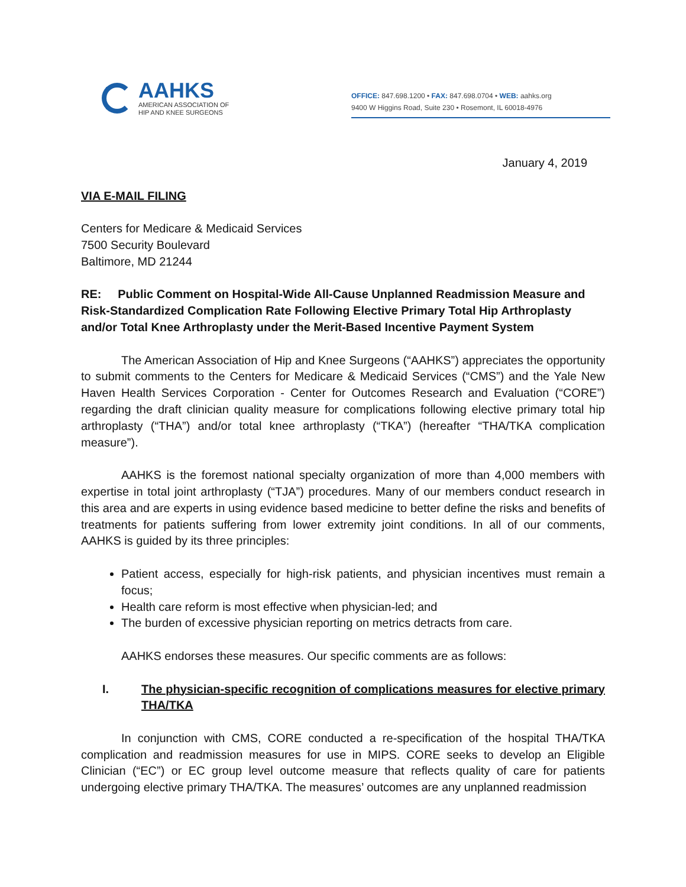AAHKS
AMERICAN ASSOCIATION OF
HIP AND KNEE SURGEONS
OFFICE: 847.698.1200 • FAX: 847.698.0704 • WEB: aahks.org
9400 W Higgins Road, Suite 230 • Rosemont, IL 60018-4976
January 4, 2019
VIA E-MAIL FILING
Centers for Medicare & Medicaid Services
7500 Security Boulevard
Baltimore, MD 21244
RE: Public Comment on Hospital-Wide All-Cause Unplanned Readmission Measure and Risk-Standardized Complication Rate Following Elective Primary Total Hip Arthroplasty and/or Total Knee Arthroplasty under the Merit-Based Incentive Payment System
The American Association of Hip and Knee Surgeons (“AAHKS”) appreciates the opportunity to submit comments to the Centers for Medicare & Medicaid Services (“CMS”) and the Yale New Haven Health Services Corporation - Center for Outcomes Research and Evaluation (“CORE”) regarding the draft clinician quality measure for complications following elective primary total hip arthroplasty (“THA”) and/or total knee arthroplasty (“TKA”) (hereafter “THA/TKA complication measure”).
AAHKS is the foremost national specialty organization of more than 4,000 members with expertise in total joint arthroplasty (“TJA”) procedures. Many of our members conduct research in this area and are experts in using evidence based medicine to better define the risks and benefits of treatments for patients suffering from lower extremity joint conditions. In all of our comments, AAHKS is guided by its three principles:
Patient access, especially for high-risk patients, and physician incentives must remain a focus;
Health care reform is most effective when physician-led; and
The burden of excessive physician reporting on metrics detracts from care.
AAHKS endorses these measures. Our specific comments are as follows:
I. The physician-specific recognition of complications measures for elective primary THA/TKA
In conjunction with CMS, CORE conducted a re-specification of the hospital THA/TKA complication and readmission measures for use in MIPS. CORE seeks to develop an Eligible Clinician (“EC”) or EC group level outcome measure that reflects quality of care for patients undergoing elective primary THA/TKA. The measures’ outcomes are any unplanned readmission